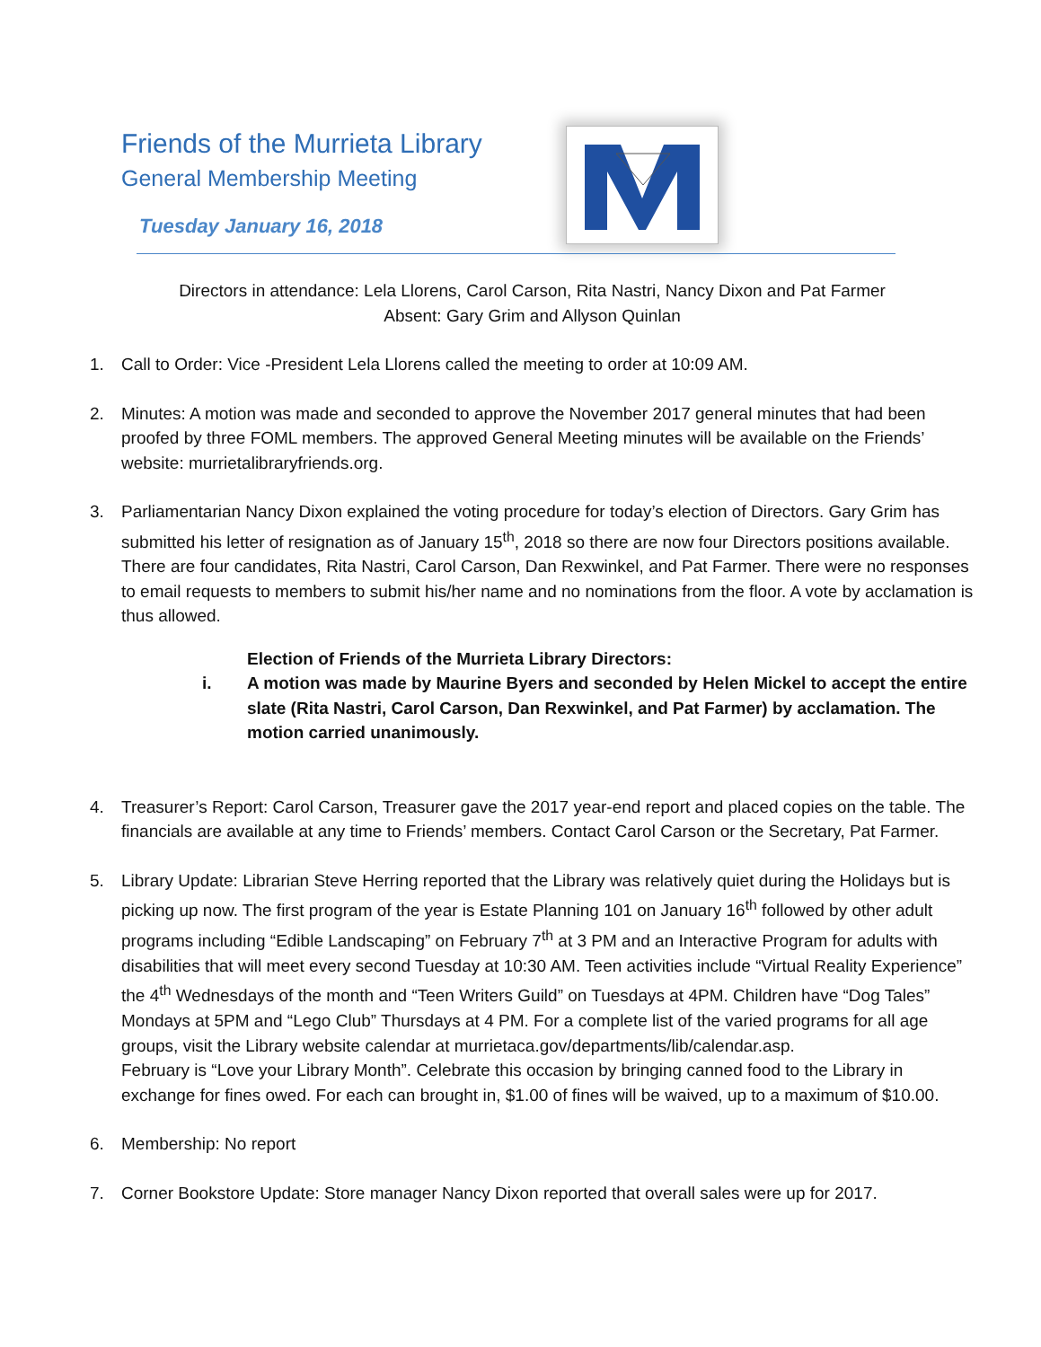Friends of the Murrieta Library
General Membership Meeting
Tuesday January 16, 2018
Directors in attendance: Lela Llorens, Carol Carson, Rita Nastri, Nancy Dixon and Pat Farmer
Absent: Gary Grim and Allyson Quinlan
1. Call to Order: Vice -President Lela Llorens called the meeting to order at 10:09 AM.
2. Minutes: A motion was made and seconded to approve the November 2017 general minutes that had been proofed by three FOML members. The approved General Meeting minutes will be available on the Friends’ website: murrietalibraryfriends.org.
3. Parliamentarian Nancy Dixon explained the voting procedure for today’s election of Directors. Gary Grim has submitted his letter of resignation as of January 15<sup>th</sup>, 2018 so there are now four Directors positions available. There are four candidates, Rita Nastri, Carol Carson, Dan Rexwinkel, and Pat Farmer. There were no responses to email requests to members to submit his/her name and no nominations from the floor. A vote by acclamation is thus allowed.
Election of Friends of the Murrieta Library Directors:
i. A motion was made by Maurine Byers and seconded by Helen Mickel to accept the entire slate (Rita Nastri, Carol Carson, Dan Rexwinkel, and Pat Farmer) by acclamation. The motion carried unanimously.
4. Treasurer’s Report: Carol Carson, Treasurer gave the 2017 year-end report and placed copies on the table. The financials are available at any time to Friends’ members. Contact Carol Carson or the Secretary, Pat Farmer.
5. Library Update: Librarian Steve Herring reported that the Library was relatively quiet during the Holidays but is picking up now. The first program of the year is Estate Planning 101 on January 16<sup>th</sup> followed by other adult programs including “Edible Landscaping” on February 7<sup>th</sup> at 3 PM and an Interactive Program for adults with disabilities that will meet every second Tuesday at 10:30 AM. Teen activities include “Virtual Reality Experience” the 4<sup>th</sup> Wednesdays of the month and “Teen Writers Guild” on Tuesdays at 4PM. Children have “Dog Tales” Mondays at 5PM and “Lego Club” Thursdays at 4 PM. For a complete list of the varied programs for all age groups, visit the Library website calendar at murrietaca.gov/departments/lib/calendar.asp.
February is “Love your Library Month”. Celebrate this occasion by bringing canned food to the Library in exchange for fines owed. For each can brought in, $1.00 of fines will be waived, up to a maximum of $10.00.
6. Membership: No report
7. Corner Bookstore Update: Store manager Nancy Dixon reported that overall sales were up for 2017.